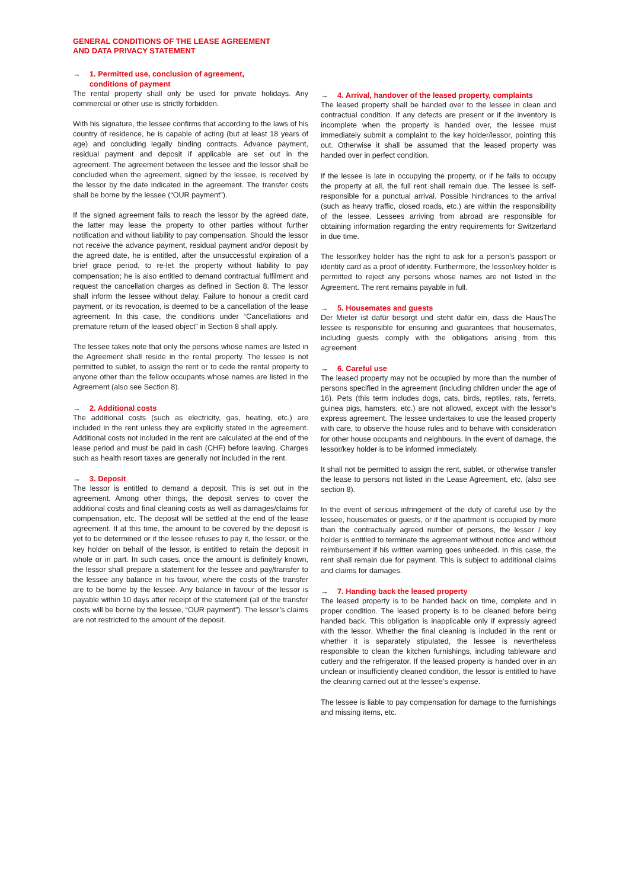GENERAL CONDITIONS OF THE LEASE AGREEMENT
AND DATA PRIVACY STATEMENT
→ 1. Permitted use, conclusion of agreement,
conditions of payment
The rental property shall only be used for private holidays. Any commercial or other use is strictly forbidden.
With his signature, the lessee confirms that according to the laws of his country of residence, he is capable of acting (but at least 18 years of age) and concluding legally binding contracts. Advance payment, residual payment and deposit if applicable are set out in the agreement. The agreement between the lessee and the lessor shall be concluded when the agreement, signed by the lessee, is received by the lessor by the date indicated in the agreement. The transfer costs shall be borne by the lessee (“OUR payment”).
If the signed agreement fails to reach the lessor by the agreed date, the latter may lease the property to other parties without further notification and without liability to pay compensation. Should the lessor not receive the advance payment, residual payment and/or deposit by the agreed date, he is entitled, after the unsuccessful expiration of a brief grace period, to re-let the property without liability to pay compensation; he is also entitled to demand contractual fulfilment and request the cancellation charges as defined in Section 8. The lessor shall inform the lessee without delay. Failure to honour a credit card payment, or its revocation, is deemed to be a cancellation of the lease agreement. In this case, the conditions under “Cancellations and premature return of the leased object” in Section 8 shall apply.
The lessee takes note that only the persons whose names are listed in the Agreement shall reside in the rental property. The lessee is not permitted to sublet, to assign the rent or to cede the rental property to anyone other than the fellow occupants whose names are listed in the Agreement (also see Section 8).
→ 2. Additional costs
The additional costs (such as electricity, gas, heating, etc.) are included in the rent unless they are explicitly stated in the agreement. Additional costs not included in the rent are calculated at the end of the lease period and must be paid in cash (CHF) before leaving. Charges such as health resort taxes are generally not included in the rent.
→ 3. Deposit
The lessor is entitled to demand a deposit. This is set out in the agreement. Among other things, the deposit serves to cover the additional costs and final cleaning costs as well as damages/claims for compensation, etc. The deposit will be settled at the end of the lease agreement. If at this time, the amount to be covered by the deposit is yet to be determined or if the lessee refuses to pay it, the lessor, or the key holder on behalf of the lessor, is entitled to retain the deposit in whole or in part. In such cases, once the amount is definitely known, the lessor shall prepare a statement for the lessee and pay/transfer to the lessee any balance in his favour, where the costs of the transfer are to be borne by the lessee. Any balance in favour of the lessor is payable within 10 days after receipt of the statement (all of the transfer costs will be borne by the lessee, “OUR payment”). The lessor’s claims are not restricted to the amount of the deposit.
→ 4. Arrival, handover of the leased property, complaints
The leased property shall be handed over to the lessee in clean and contractual condition. If any defects are present or if the inventory is incomplete when the property is handed over, the lessee must immediately submit a complaint to the key holder/lessor, pointing this out. Otherwise it shall be assumed that the leased property was handed over in perfect condition.
If the lessee is late in occupying the property, or if he fails to occupy the property at all, the full rent shall remain due. The lessee is self-responsible for a punctual arrival. Possible hindrances to the arrival (such as heavy traffic, closed roads, etc.) are within the responsibility of the lessee. Lessees arriving from abroad are responsible for obtaining information regarding the entry requirements for Switzerland in due time.
The lessor/key holder has the right to ask for a person’s passport or identity card as a proof of identity. Furthermore, the lessor/key holder is permitted to reject any persons whose names are not listed in the Agreement. The rent remains payable in full.
→ 5. Housemates and guests
Der Mieter ist dafür besorgt und steht dafür ein, dass die HausThe lessee is responsible for ensuring and guarantees that housemates, including guests comply with the obligations arising from this agreement.
→ 6. Careful use
The leased property may not be occupied by more than the number of persons specified in the agreement (including children under the age of 16). Pets (this term includes dogs, cats, birds, reptiles, rats, ferrets, guinea pigs, hamsters, etc.) are not allowed, except with the lessor’s express agreement. The lessee undertakes to use the leased property with care, to observe the house rules and to behave with consideration for other house occupants and neighbours. In the event of damage, the lessor/key holder is to be informed immediately.
It shall not be permitted to assign the rent, sublet, or otherwise transfer the lease to persons not listed in the Lease Agreement, etc. (also see section 8).
In the event of serious infringement of the duty of careful use by the lessee, housemates or guests, or if the apartment is occupied by more than the contractually agreed number of persons, the lessor / key holder is entitled to terminate the agreement without notice and without reimbursement if his written warning goes unheeded. In this case, the rent shall remain due for payment. This is subject to additional claims and claims for damages.
→ 7. Handing back the leased property
The leased property is to be handed back on time, complete and in proper condition. The leased property is to be cleaned before being handed back. This obligation is inapplicable only if expressly agreed with the lessor. Whether the final cleaning is included in the rent or whether it is separately stipulated, the lessee is nevertheless responsible to clean the kitchen furnishings, including tableware and cutlery and the refrigerator. If the leased property is handed over in an unclean or insufficiently cleaned condition, the lessor is entitled to have the cleaning carried out at the lessee’s expense.
The lessee is liable to pay compensation for damage to the furnishings and missing items, etc.